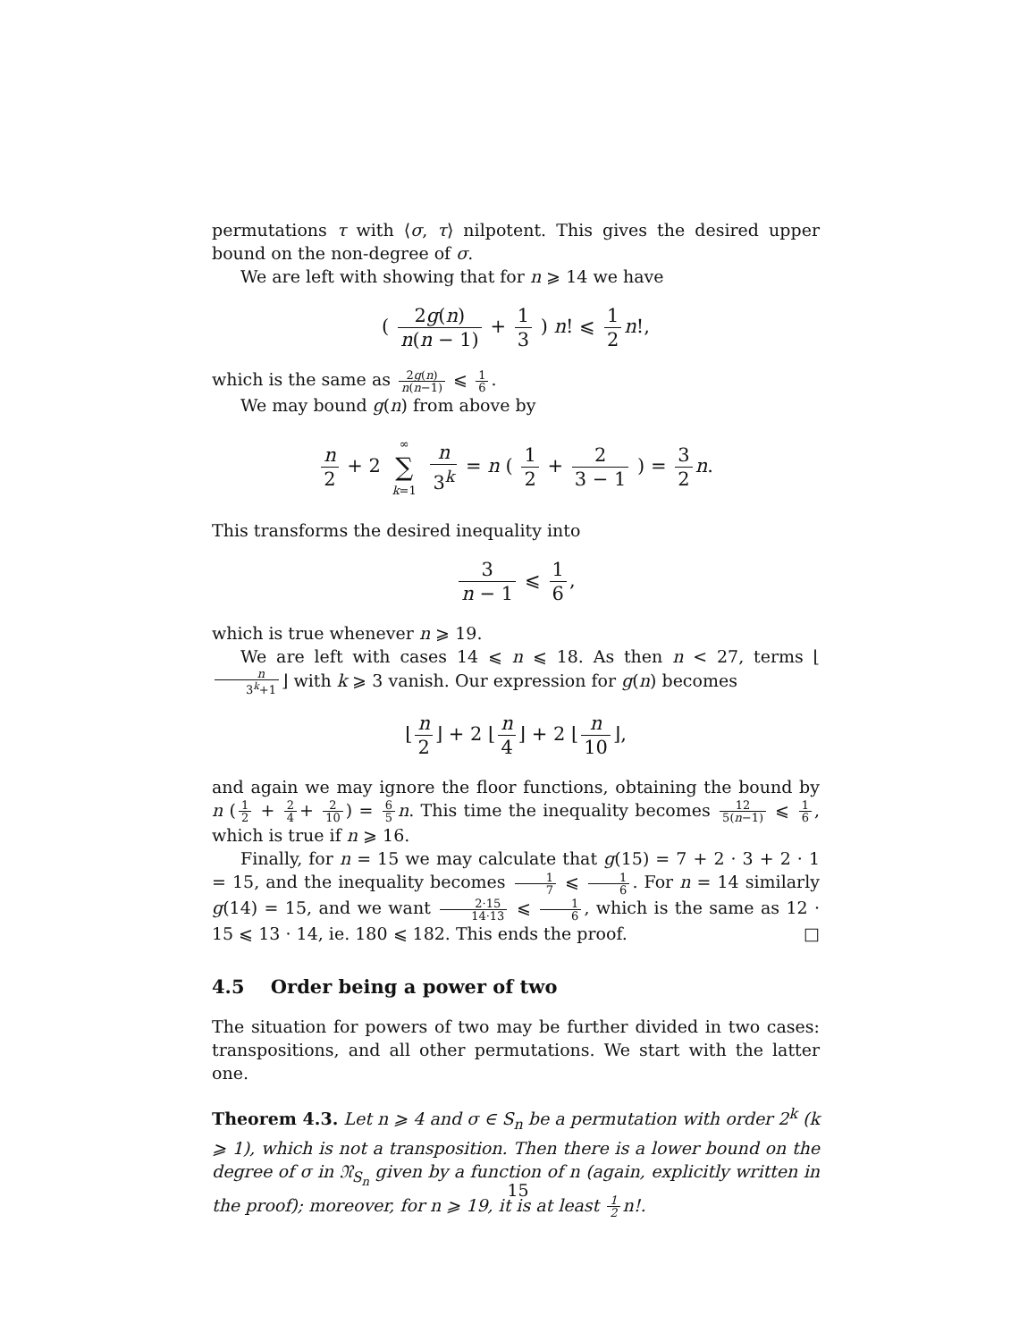permutations τ with ⟨σ, τ⟩ nilpotent. This gives the desired upper bound on the non-degree of σ.
We are left with showing that for n ⩾ 14 we have
( 2g(n) n(n − 1) + 1 3 ) n! ⩽ 1 2 n!,
which is the same as 2g(n) n(n−1) ⩽ 1 6.
We may bound g(n) from above by
n 2 + 2 ∞ ∑ k=1 n 3<sup>k</sup> = n ( 1 2 + 2 3 − 1 ) = 3 2 n.
This transforms the desired inequality into
3 n − 1 ⩽ 1 6,
which is true whenever n ⩾ 19.
We are left with cases 14 ⩽ n ⩽ 18. As then n < 27, terms ⌊ n 3<sup>k</sup>+1 ⌋ with k ⩾ 3 vanish. Our expression for g(n) becomes
⌊ n 2 ⌋ + 2 ⌊ n 4 ⌋ + 2 ⌊ n 10 ⌋,
and again we may ignore the floor functions, obtaining the bound by n (1 2 + 2 4 + 2 10) = 6 5 n. This time the inequality becomes 12 5(n−1) ⩽ 1 6, which is true if n ⩾ 16.
Finally, for n = 15 we may calculate that g(15) = 7 + 2 · 3 + 2 · 1 = 15, and the inequality becomes 1 7 ⩽ 1 6. For n = 14 similarly g(14) = 15, and we want 2·15 14·13 ⩽ 1 6, which is the same as 12 · 15 ⩽ 13 · 14, ie. 180 ⩽ 182. This ends the proof. □
4.5 Order being a power of two
The situation for powers of two may be further divided in two cases: transpositions, and all other permutations. We start with the latter one.
Theorem 4.3. Let n ⩾ 4 and σ ∈ S<sub>n</sub> be a permutation with order 2<sup>k</sup> (k ⩾ 1), which is not a transposition. Then there is a lower bound on the degree of σ in 𝔑<sub>S<sub>n</sub></sub> given by a function of n (again, explicitly written in the proof); moreover, for n ⩾ 19, it is at least 1 2 n!.
15